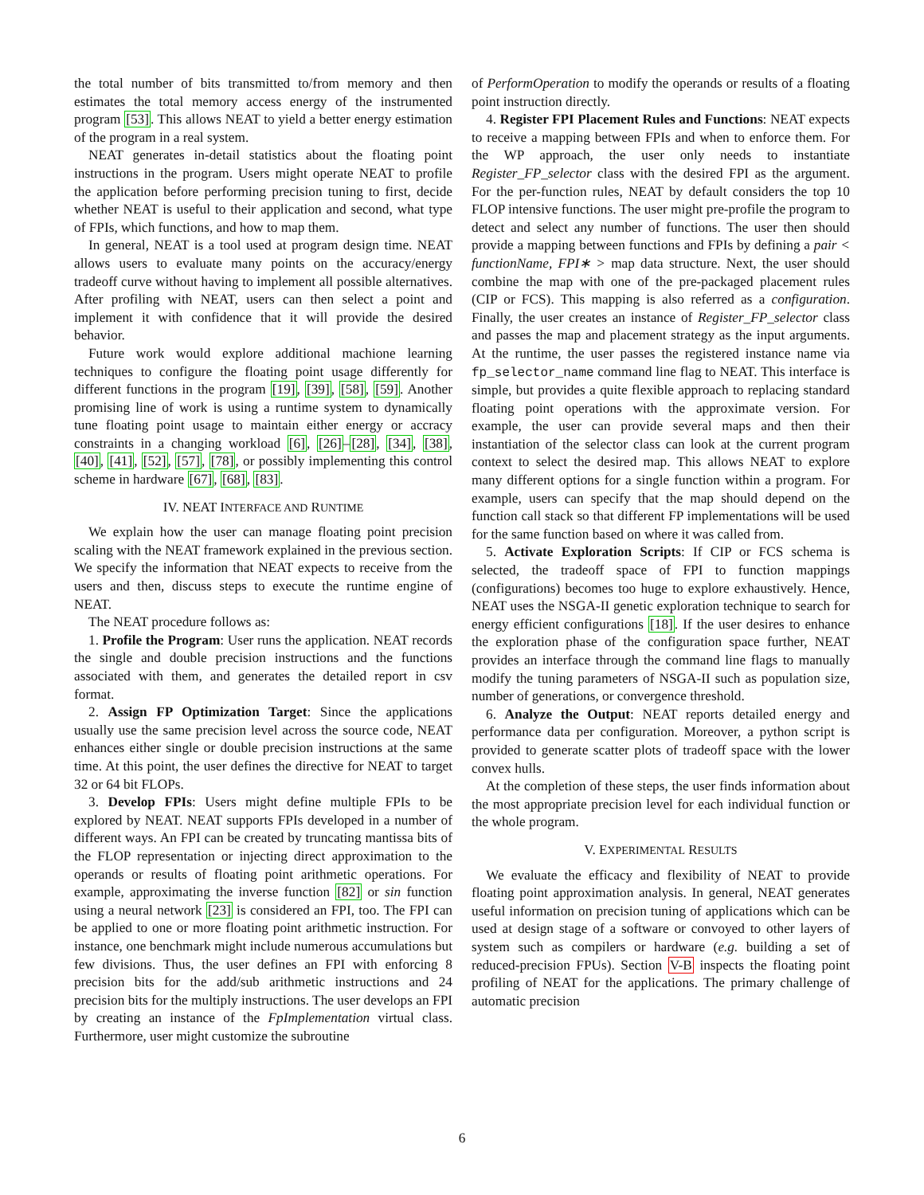the total number of bits transmitted to/from memory and then estimates the total memory access energy of the instrumented program [53]. This allows NEAT to yield a better energy estimation of the program in a real system.
NEAT generates in-detail statistics about the floating point instructions in the program. Users might operate NEAT to profile the application before performing precision tuning to first, decide whether NEAT is useful to their application and second, what type of FPIs, which functions, and how to map them.
In general, NEAT is a tool used at program design time. NEAT allows users to evaluate many points on the accuracy/energy tradeoff curve without having to implement all possible alternatives. After profiling with NEAT, users can then select a point and implement it with confidence that it will provide the desired behavior.
Future work would explore additional machione learning techniques to configure the floating point usage differently for different functions in the program [19], [39], [58], [59]. Another promising line of work is using a runtime system to dynamically tune floating point usage to maintain either energy or accracy constraints in a changing workload [6], [26]–[28], [34], [38], [40], [41], [52], [57], [78], or possibly implementing this control scheme in hardware [67], [68], [83].
IV. NEAT INTERFACE AND RUNTIME
We explain how the user can manage floating point precision scaling with the NEAT framework explained in the previous section. We specify the information that NEAT expects to receive from the users and then, discuss steps to execute the runtime engine of NEAT.
The NEAT procedure follows as:
1. Profile the Program: User runs the application. NEAT records the single and double precision instructions and the functions associated with them, and generates the detailed report in csv format.
2. Assign FP Optimization Target: Since the applications usually use the same precision level across the source code, NEAT enhances either single or double precision instructions at the same time. At this point, the user defines the directive for NEAT to target 32 or 64 bit FLOPs.
3. Develop FPIs: Users might define multiple FPIs to be explored by NEAT. NEAT supports FPIs developed in a number of different ways. An FPI can be created by truncating mantissa bits of the FLOP representation or injecting direct approximation to the operands or results of floating point arithmetic operations. For example, approximating the inverse function [82] or sin function using a neural network [23] is considered an FPI, too. The FPI can be applied to one or more floating point arithmetic instruction. For instance, one benchmark might include numerous accumulations but few divisions. Thus, the user defines an FPI with enforcing 8 precision bits for the add/sub arithmetic instructions and 24 precision bits for the multiply instructions. The user develops an FPI by creating an instance of the FpImplementation virtual class. Furthermore, user might customize the subroutine
of PerformOperation to modify the operands or results of a floating point instruction directly.
4. Register FPI Placement Rules and Functions: NEAT expects to receive a mapping between FPIs and when to enforce them. For the WP approach, the user only needs to instantiate Register_FP_selector class with the desired FPI as the argument. For the per-function rules, NEAT by default considers the top 10 FLOP intensive functions. The user might pre-profile the program to detect and select any number of functions. The user then should provide a mapping between functions and FPIs by defining a pair < functionName, FPI∗ > map data structure. Next, the user should combine the map with one of the pre-packaged placement rules (CIP or FCS). This mapping is also referred as a configuration. Finally, the user creates an instance of Register_FP_selector class and passes the map and placement strategy as the input arguments. At the runtime, the user passes the registered instance name via fp_selector_name command line flag to NEAT. This interface is simple, but provides a quite flexible approach to replacing standard floating point operations with the approximate version. For example, the user can provide several maps and then their instantiation of the selector class can look at the current program context to select the desired map. This allows NEAT to explore many different options for a single function within a program. For example, users can specify that the map should depend on the function call stack so that different FP implementations will be used for the same function based on where it was called from.
5. Activate Exploration Scripts: If CIP or FCS schema is selected, the tradeoff space of FPI to function mappings (configurations) becomes too huge to explore exhaustively. Hence, NEAT uses the NSGA-II genetic exploration technique to search for energy efficient configurations [18]. If the user desires to enhance the exploration phase of the configuration space further, NEAT provides an interface through the command line flags to manually modify the tuning parameters of NSGA-II such as population size, number of generations, or convergence threshold.
6. Analyze the Output: NEAT reports detailed energy and performance data per configuration. Moreover, a python script is provided to generate scatter plots of tradeoff space with the lower convex hulls.
At the completion of these steps, the user finds information about the most appropriate precision level for each individual function or the whole program.
V. EXPERIMENTAL RESULTS
We evaluate the efficacy and flexibility of NEAT to provide floating point approximation analysis. In general, NEAT generates useful information on precision tuning of applications which can be used at design stage of a software or convoyed to other layers of system such as compilers or hardware (e.g. building a set of reduced-precision FPUs). Section V-B inspects the floating point profiling of NEAT for the applications. The primary challenge of automatic precision
6